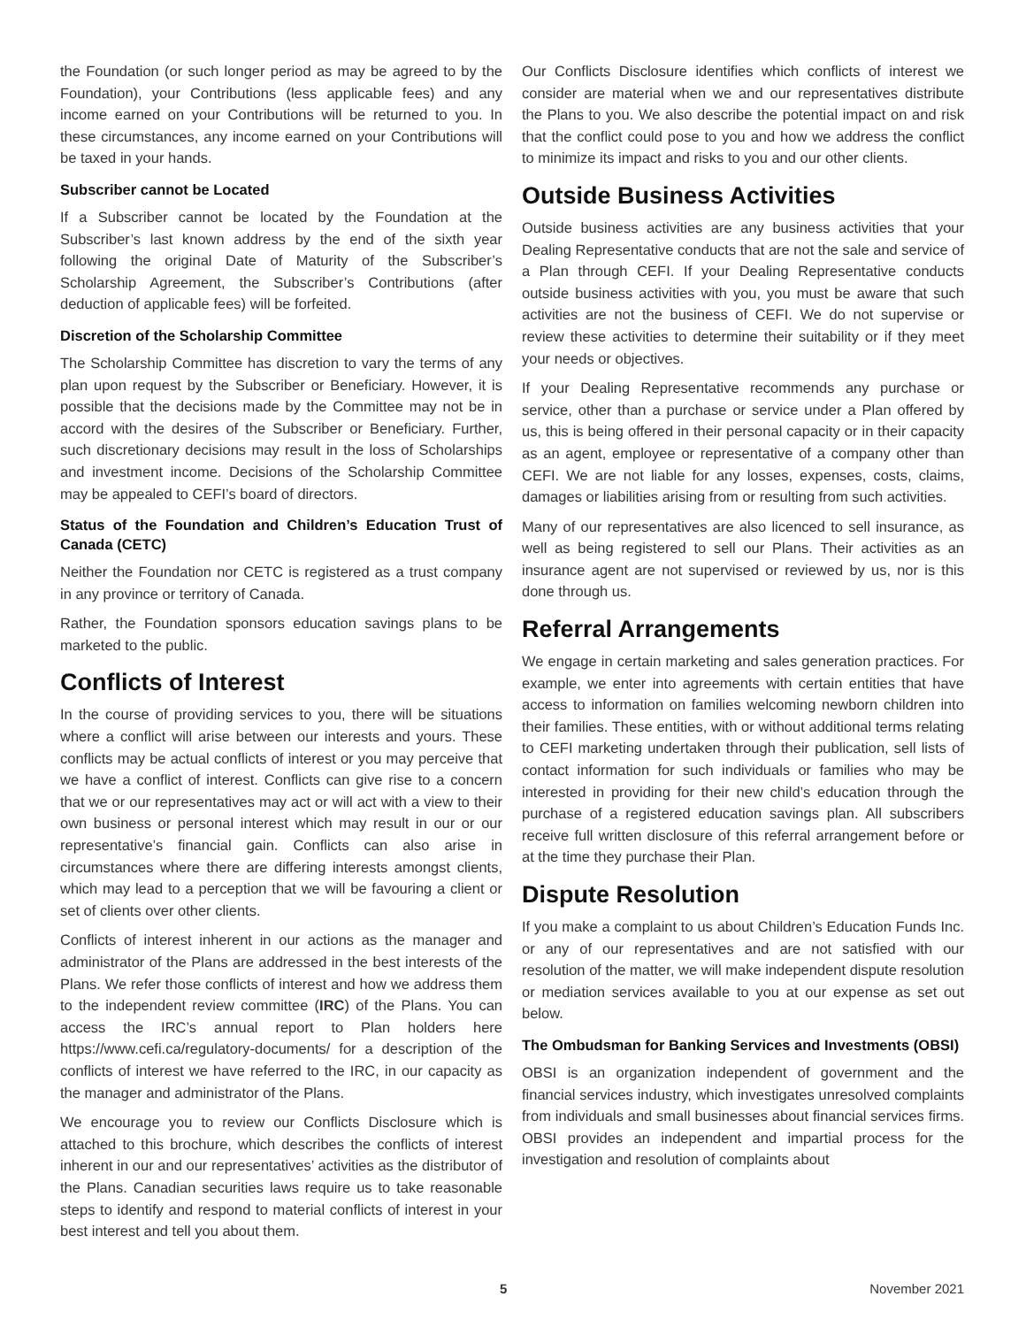the Foundation (or such longer period as may be agreed to by the Foundation), your Contributions (less applicable fees) and any income earned on your Contributions will be returned to you. In these circumstances, any income earned on your Contributions will be taxed in your hands.
Subscriber cannot be Located
If a Subscriber cannot be located by the Foundation at the Subscriber’s last known address by the end of the sixth year following the original Date of Maturity of the Subscriber’s Scholarship Agreement, the Subscriber’s Contributions (after deduction of applicable fees) will be forfeited.
Discretion of the Scholarship Committee
The Scholarship Committee has discretion to vary the terms of any plan upon request by the Subscriber or Beneficiary. However, it is possible that the decisions made by the Committee may not be in accord with the desires of the Subscriber or Beneficiary. Further, such discretionary decisions may result in the loss of Scholarships and investment income. Decisions of the Scholarship Committee may be appealed to CEFI’s board of directors.
Status of the Foundation and Children’s Education Trust of Canada (CETC)
Neither the Foundation nor CETC is registered as a trust company in any province or territory of Canada.
Rather, the Foundation sponsors education savings plans to be marketed to the public.
Conflicts of Interest
In the course of providing services to you, there will be situations where a conflict will arise between our interests and yours. These conflicts may be actual conflicts of interest or you may perceive that we have a conflict of interest. Conflicts can give rise to a concern that we or our representatives may act or will act with a view to their own business or personal interest which may result in our or our representative’s financial gain. Conflicts can also arise in circumstances where there are differing interests amongst clients, which may lead to a perception that we will be favouring a client or set of clients over other clients.
Conflicts of interest inherent in our actions as the manager and administrator of the Plans are addressed in the best interests of the Plans. We refer those conflicts of interest and how we address them to the independent review committee (IRC) of the Plans. You can access the IRC’s annual report to Plan holders here https://www.cefi.ca/regulatory-documents/ for a description of the conflicts of interest we have referred to the IRC, in our capacity as the manager and administrator of the Plans.
We encourage you to review our Conflicts Disclosure which is attached to this brochure, which describes the conflicts of interest inherent in our and our representatives’ activities as the distributor of the Plans. Canadian securities laws require us to take reasonable steps to identify and respond to material conflicts of interest in your best interest and tell you about them.
Our Conflicts Disclosure identifies which conflicts of interest we consider are material when we and our representatives distribute the Plans to you. We also describe the potential impact on and risk that the conflict could pose to you and how we address the conflict to minimize its impact and risks to you and our other clients.
Outside Business Activities
Outside business activities are any business activities that your Dealing Representative conducts that are not the sale and service of a Plan through CEFI. If your Dealing Representative conducts outside business activities with you, you must be aware that such activities are not the business of CEFI. We do not supervise or review these activities to determine their suitability or if they meet your needs or objectives.
If your Dealing Representative recommends any purchase or service, other than a purchase or service under a Plan offered by us, this is being offered in their personal capacity or in their capacity as an agent, employee or representative of a company other than CEFI. We are not liable for any losses, expenses, costs, claims, damages or liabilities arising from or resulting from such activities.
Many of our representatives are also licenced to sell insurance, as well as being registered to sell our Plans. Their activities as an insurance agent are not supervised or reviewed by us, nor is this done through us.
Referral Arrangements
We engage in certain marketing and sales generation practices. For example, we enter into agreements with certain entities that have access to information on families welcoming newborn children into their families. These entities, with or without additional terms relating to CEFI marketing undertaken through their publication, sell lists of contact information for such individuals or families who may be interested in providing for their new child’s education through the purchase of a registered education savings plan. All subscribers receive full written disclosure of this referral arrangement before or at the time they purchase their Plan.
Dispute Resolution
If you make a complaint to us about Children’s Education Funds Inc. or any of our representatives and are not satisfied with our resolution of the matter, we will make independent dispute resolution or mediation services available to you at our expense as set out below.
The Ombudsman for Banking Services and Investments (OBSI)
OBSI is an organization independent of government and the financial services industry, which investigates unresolved complaints from individuals and small businesses about financial services firms. OBSI provides an independent and impartial process for the investigation and resolution of complaints about
5 November 2021